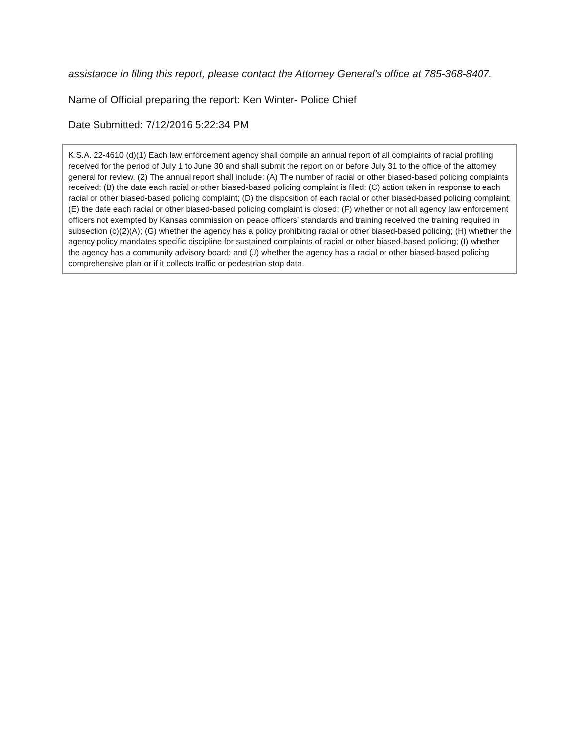assistance in filing this report, please contact the Attorney General’s office at 785-368-8407.
Name of Official preparing the report: Ken Winter- Police Chief
Date Submitted: 7/12/2016 5:22:34 PM
K.S.A. 22-4610 (d)(1) Each law enforcement agency shall compile an annual report of all complaints of racial profiling received for the period of July 1 to June 30 and shall submit the report on or before July 31 to the office of the attorney general for review. (2) The annual report shall include: (A) The number of racial or other biased-based policing complaints received; (B) the date each racial or other biased-based policing complaint is filed; (C) action taken in response to each racial or other biased-based policing complaint; (D) the disposition of each racial or other biased-based policing complaint; (E) the date each racial or other biased-based policing complaint is closed; (F) whether or not all agency law enforcement officers not exempted by Kansas commission on peace officers’ standards and training received the training required in subsection (c)(2)(A); (G) whether the agency has a policy prohibiting racial or other biased-based policing; (H) whether the agency policy mandates specific discipline for sustained complaints of racial or other biased-based policing; (I) whether the agency has a community advisory board; and (J) whether the agency has a racial or other biased-based policing comprehensive plan or if it collects traffic or pedestrian stop data.